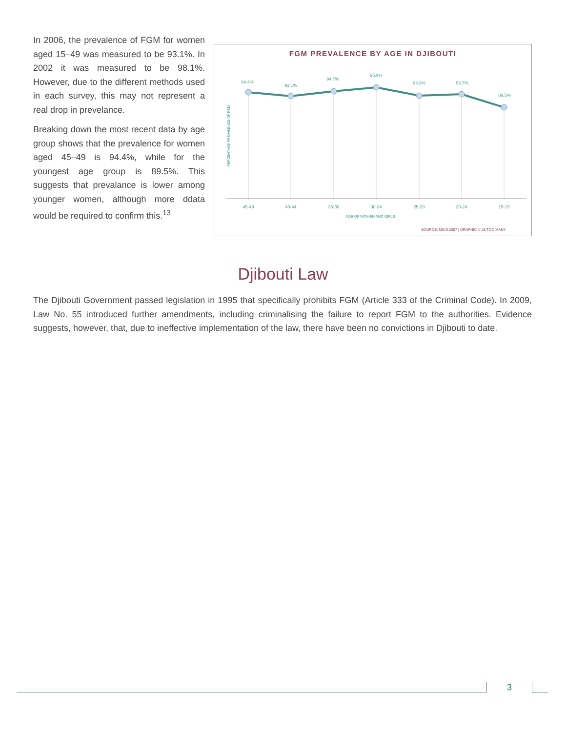In 2006, the prevalence of FGM for women aged 15–49 was measured to be 93.1%. In 2002 it was measured to be 98.1%. However, due to the different methods used in each survey, this may not represent a real drop in prevelance.
Breaking down the most recent data by age group shows that the prevalence for women aged 45–49 is 94.4%, while for the youngest age group is 89.5%. This suggests that prevalance is lower among younger women, although more ddata would be required to confirm this.<sup>13</sup>
FGM PREVALENCE BY AGE IN DJIBOUTI
PERCENTAGE PREVALENCE OF FGM
94.4%
93.1%
94.7%
95.9%
93.3%
93.7%
89.5%
45-49
40-44
35-39
30-34
25-29
20-24
15-19
AGE OF WOMEN AND GIRLS
SOURCE: MICS 2007 | GRAPHIC © 28 TOO MANY
Djibouti Law
The Djibouti Government passed legislation in 1995 that specifically prohibits FGM (Article 333 of the Criminal Code). In 2009, Law No. 55 introduced further amendments, including criminalising the failure to report FGM to the authorities. Evidence suggests, however, that, due to ineffective implementation of the law, there have been no convictions in Djibouti to date.
3